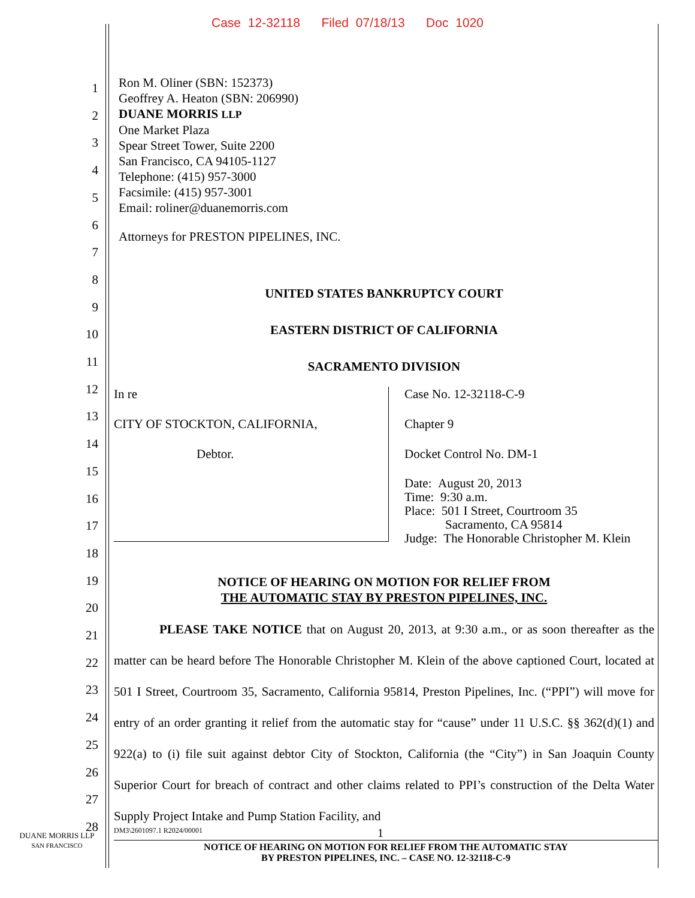Case 12-32118 Filed 07/18/13 Doc 1020
1
2
3
4
5
6
7
8
9
10
11
12
13
14
15
16
17
18
19
20
21
22
23
24
25
26
27
28
Ron M. Oliner (SBN: 152373)
Geoffrey A. Heaton (SBN: 206990)
DUANE MORRIS LLP
One Market Plaza
Spear Street Tower, Suite 2200
San Francisco, CA 94105-1127
Telephone: (415) 957-3000
Facsimile: (415) 957-3001
Email: roliner@duanemorris.com
Attorneys for PRESTON PIPELINES, INC.
UNITED STATES BANKRUPTCY COURT
EASTERN DISTRICT OF CALIFORNIA
SACRAMENTO DIVISION
In re
CITY OF STOCKTON, CALIFORNIA,
Debtor.
Case No. 12-32118-C-9
Chapter 9
Docket Control No. DM-1
Date: August 20, 2013
Time: 9:30 a.m.
Place: 501 I Street, Courtroom 35
Sacramento, CA 95814
Judge: The Honorable Christopher M. Klein
NOTICE OF HEARING ON MOTION FOR RELIEF FROM
THE AUTOMATIC STAY BY PRESTON PIPELINES, INC.
PLEASE TAKE NOTICE that on August 20, 2013, at 9:30 a.m., or as soon thereafter as the matter can be heard before The Honorable Christopher M. Klein of the above captioned Court, located at 501 I Street, Courtroom 35, Sacramento, California 95814, Preston Pipelines, Inc. (“PPI”) will move for entry of an order granting it relief from the automatic stay for “cause” under 11 U.S.C. §§ 362(d)(1) and 922(a) to (i) file suit against debtor City of Stockton, California (the “City”) in San Joaquin County Superior Court for breach of contract and other claims related to PPI’s construction of the Delta Water Supply Project Intake and Pump Station Facility, and
DUANE MORRIS LLP
SAN FRANCISCO
DM3\2601097.1 R2024/00001 1
NOTICE OF HEARING ON MOTION FOR RELIEF FROM THE AUTOMATIC STAY
BY PRESTON PIPELINES, INC. – CASE NO. 12-32118-C-9